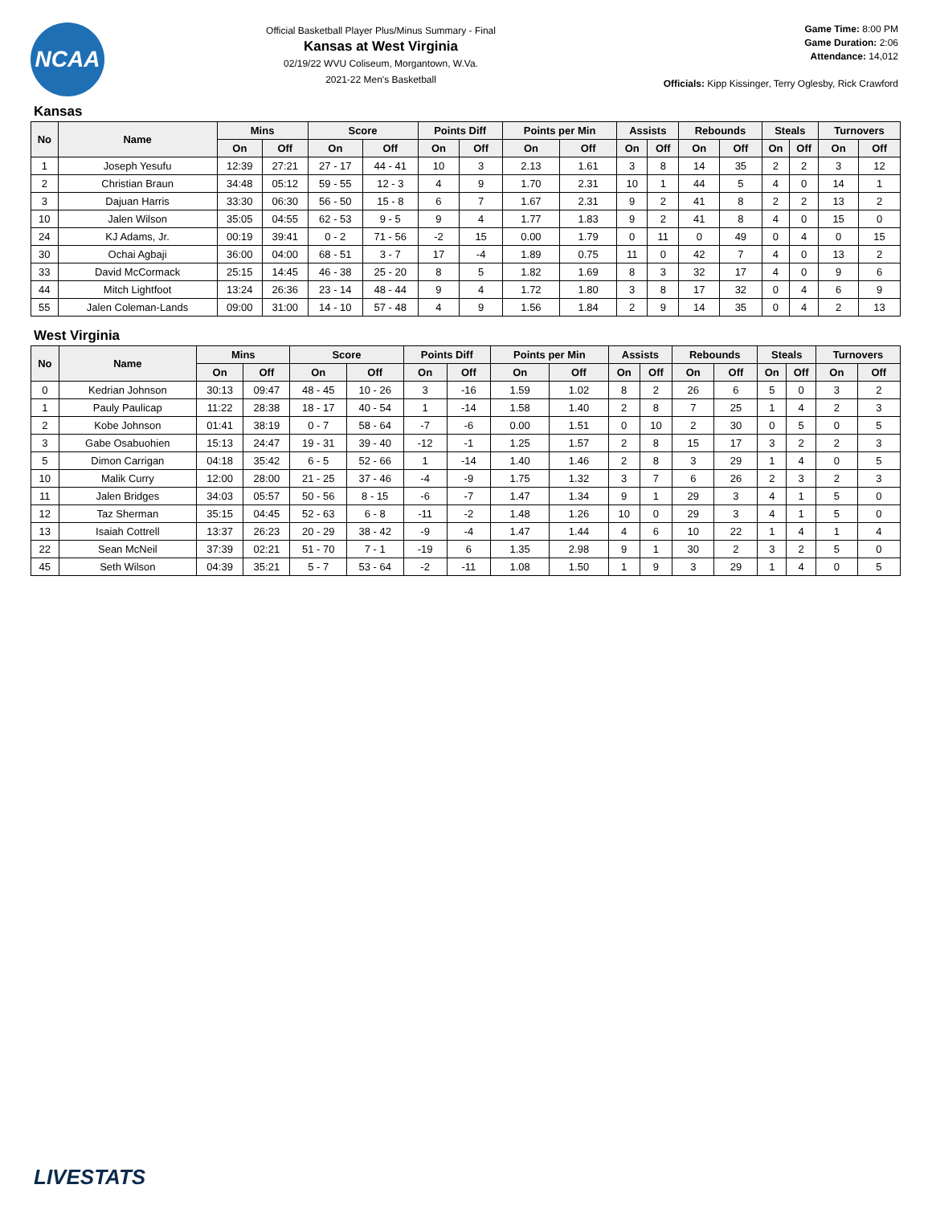NCAA
Official Basketball Player Plus/Minus Summary - Final
Kansas at West Virginia
02/19/22 WVU Coliseum, Morgantown, W.Va.
2021-22 Men's Basketball
Game Time: 8:00 PM
Game Duration: 2:06
Attendance: 14,012
Officials: Kipp Kissinger, Terry Oglesby, Rick Crawford
Kansas
| No | Name | Mins | | Score | | Points Diff | | Points per Min | | Assists | | Rebounds | | Steals | | Turnovers | |
| --- | --- | --- | --- | --- | --- | --- | --- | --- | --- | --- | --- | --- | --- | --- | --- | --- | --- |
| | | On | Off | On | Off | On | Off | On | Off | On | Off | On | Off | On | Off | On | Off |
| 1 | Joseph Yesufu | 12:39 | 27:21 | 27 - 17 | 44 - 41 | 10 | 3 | 2.13 | 1.61 | 3 | 8 | 14 | 35 | 2 | 2 | 3 | 12 |
| 2 | Christian Braun | 34:48 | 05:12 | 59 - 55 | 12 - 3 | 4 | 9 | 1.70 | 2.31 | 10 | 1 | 44 | 5 | 4 | 0 | 14 | 1 |
| 3 | Dajuan Harris | 33:30 | 06:30 | 56 - 50 | 15 - 8 | 6 | 7 | 1.67 | 2.31 | 9 | 2 | 41 | 8 | 2 | 2 | 13 | 2 |
| 10 | Jalen Wilson | 35:05 | 04:55 | 62 - 53 | 9 - 5 | 9 | 4 | 1.77 | 1.83 | 9 | 2 | 41 | 8 | 4 | 0 | 15 | 0 |
| 24 | KJ Adams, Jr. | 00:19 | 39:41 | 0 - 2 | 71 - 56 | -2 | 15 | 0.00 | 1.79 | 0 | 11 | 0 | 49 | 0 | 4 | 0 | 15 |
| 30 | Ochai Agbaji | 36:00 | 04:00 | 68 - 51 | 3 - 7 | 17 | -4 | 1.89 | 0.75 | 11 | 0 | 42 | 7 | 4 | 0 | 13 | 2 |
| 33 | David McCormack | 25:15 | 14:45 | 46 - 38 | 25 - 20 | 8 | 5 | 1.82 | 1.69 | 8 | 3 | 32 | 17 | 4 | 0 | 9 | 6 |
| 44 | Mitch Lightfoot | 13:24 | 26:36 | 23 - 14 | 48 - 44 | 9 | 4 | 1.72 | 1.80 | 3 | 8 | 17 | 32 | 0 | 4 | 6 | 9 |
| 55 | Jalen Coleman-Lands | 09:00 | 31:00 | 14 - 10 | 57 - 48 | 4 | 9 | 1.56 | 1.84 | 2 | 9 | 14 | 35 | 0 | 4 | 2 | 13 |
West Virginia
| No | Name | Mins | | Score | | Points Diff | | Points per Min | | Assists | | Rebounds | | Steals | | Turnovers | |
| --- | --- | --- | --- | --- | --- | --- | --- | --- | --- | --- | --- | --- | --- | --- | --- | --- | --- |
| | | On | Off | On | Off | On | Off | On | Off | On | Off | On | Off | On | Off | On | Off |
| 0 | Kedrian Johnson | 30:13 | 09:47 | 48 - 45 | 10 - 26 | 3 | -16 | 1.59 | 1.02 | 8 | 2 | 26 | 6 | 5 | 0 | 3 | 2 |
| 1 | Pauly Paulicap | 11:22 | 28:38 | 18 - 17 | 40 - 54 | 1 | -14 | 1.58 | 1.40 | 2 | 8 | 7 | 25 | 1 | 4 | 2 | 3 |
| 2 | Kobe Johnson | 01:41 | 38:19 | 0 - 7 | 58 - 64 | -7 | -6 | 0.00 | 1.51 | 0 | 10 | 2 | 30 | 0 | 5 | 0 | 5 |
| 3 | Gabe Osabuohien | 15:13 | 24:47 | 19 - 31 | 39 - 40 | -12 | -1 | 1.25 | 1.57 | 2 | 8 | 15 | 17 | 3 | 2 | 2 | 3 |
| 5 | Dimon Carrigan | 04:18 | 35:42 | 6 - 5 | 52 - 66 | 1 | -14 | 1.40 | 1.46 | 2 | 8 | 3 | 29 | 1 | 4 | 0 | 5 |
| 10 | Malik Curry | 12:00 | 28:00 | 21 - 25 | 37 - 46 | -4 | -9 | 1.75 | 1.32 | 3 | 7 | 6 | 26 | 2 | 3 | 2 | 3 |
| 11 | Jalen Bridges | 34:03 | 05:57 | 50 - 56 | 8 - 15 | -6 | -7 | 1.47 | 1.34 | 9 | 1 | 29 | 3 | 4 | 1 | 5 | 0 |
| 12 | Taz Sherman | 35:15 | 04:45 | 52 - 63 | 6 - 8 | -11 | -2 | 1.48 | 1.26 | 10 | 0 | 29 | 3 | 4 | 1 | 5 | 0 |
| 13 | Isaiah Cottrell | 13:37 | 26:23 | 20 - 29 | 38 - 42 | -9 | -4 | 1.47 | 1.44 | 4 | 6 | 10 | 22 | 1 | 4 | 1 | 4 |
| 22 | Sean McNeil | 37:39 | 02:21 | 51 - 70 | 7 - 1 | -19 | 6 | 1.35 | 2.98 | 9 | 1 | 30 | 2 | 3 | 2 | 5 | 0 |
| 45 | Seth Wilson | 04:39 | 35:21 | 5 - 7 | 53 - 64 | -2 | -11 | 1.08 | 1.50 | 1 | 9 | 3 | 29 | 1 | 4 | 0 | 5 |
LIVESTATS